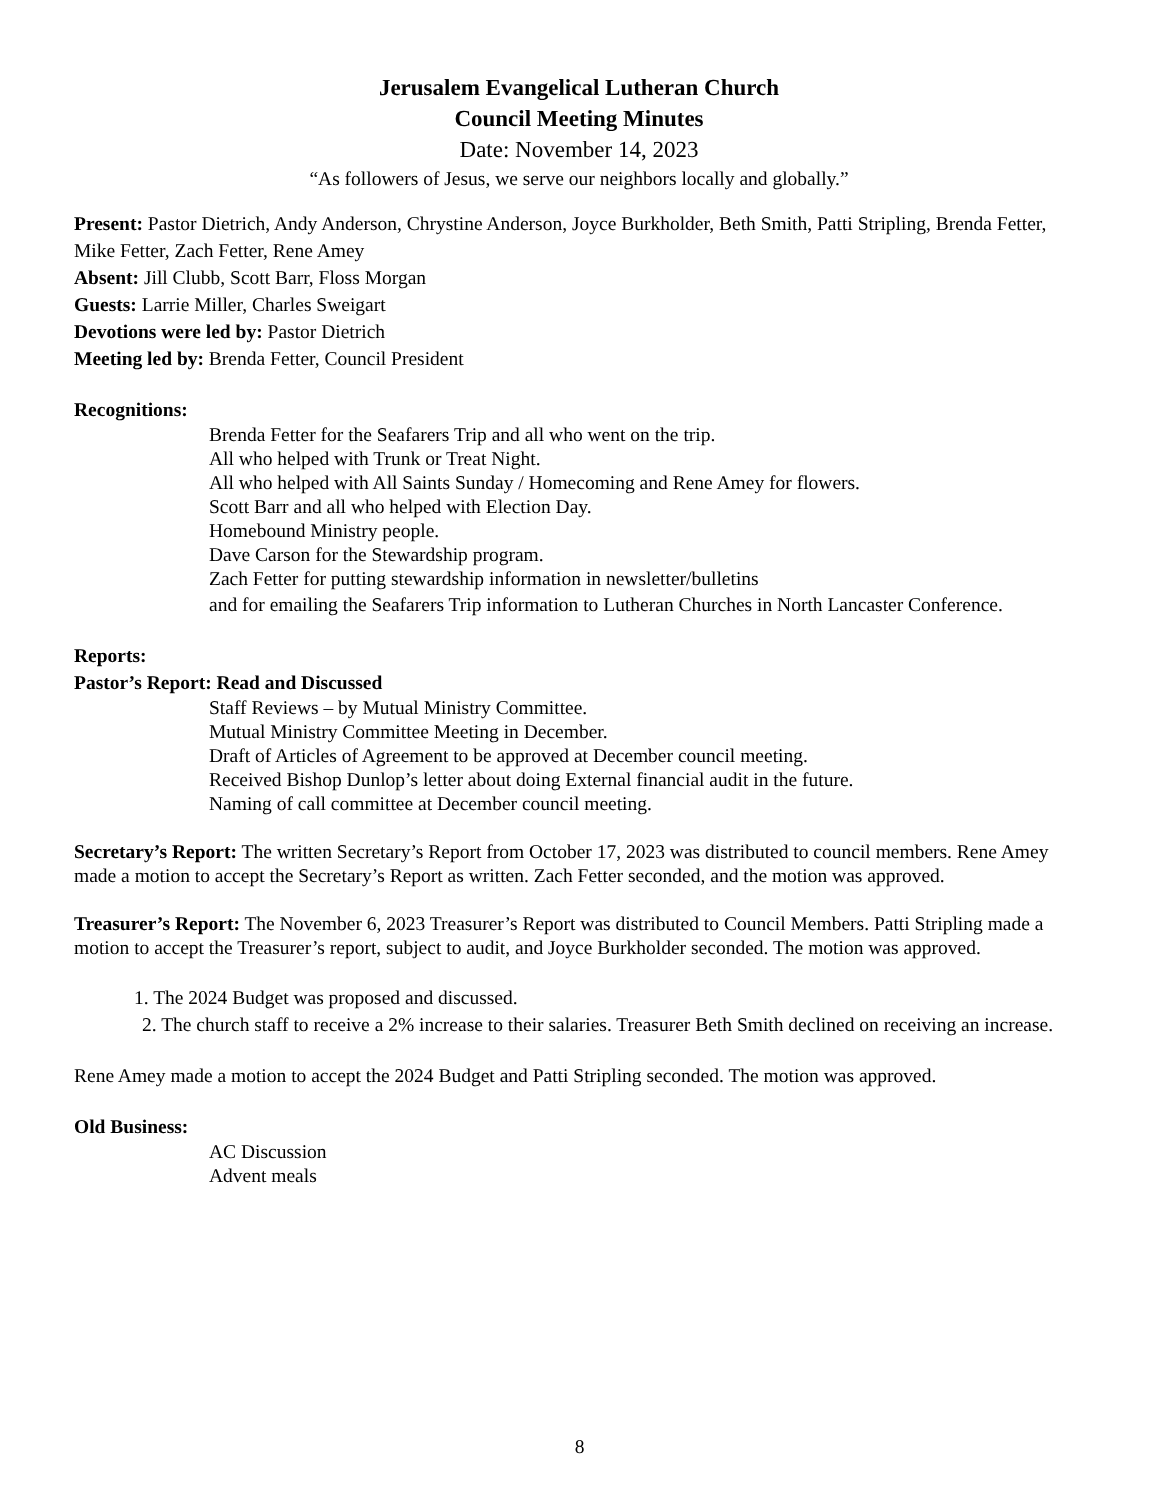Jerusalem Evangelical Lutheran Church
Council Meeting Minutes
Date: November 14, 2023
“As followers of Jesus, we serve our neighbors locally and globally.”
Present: Pastor Dietrich, Andy Anderson, Chrystine Anderson, Joyce Burkholder, Beth Smith, Patti Stripling, Brenda Fetter, Mike Fetter, Zach Fetter, Rene Amey
Absent: Jill Clubb, Scott Barr, Floss Morgan
Guests: Larrie Miller, Charles Sweigart
Devotions were led by: Pastor Dietrich
Meeting led by: Brenda Fetter, Council President
Recognitions:
Brenda Fetter for the Seafarers Trip and all who went on the trip.
All who helped with Trunk or Treat Night.
All who helped with All Saints Sunday / Homecoming and Rene Amey for flowers.
Scott Barr and all who helped with Election Day.
Homebound Ministry people.
Dave Carson for the Stewardship program.
Zach Fetter for putting stewardship information in newsletter/bulletins
and for emailing the Seafarers Trip information to Lutheran Churches in North Lancaster Conference.
Reports:
Pastor’s Report: Read and Discussed
Staff Reviews – by Mutual Ministry Committee.
Mutual Ministry Committee Meeting in December.
Draft of Articles of Agreement to be approved at December council meeting.
Received Bishop Dunlop’s letter about doing External financial audit in the future.
Naming of call committee at December council meeting.
Secretary’s Report: The written Secretary’s Report from October 17, 2023 was distributed to council members. Rene Amey made a motion to accept the Secretary’s Report as written. Zach Fetter seconded, and the motion was approved.
Treasurer’s Report: The November 6, 2023 Treasurer’s Report was distributed to Council Members. Patti Stripling made a motion to accept the Treasurer’s report, subject to audit, and Joyce Burkholder seconded. The motion was approved.
1. The 2024 Budget was proposed and discussed.
2. The church staff to receive a 2% increase to their salaries. Treasurer Beth Smith declined on receiving an increase.
Rene Amey made a motion to accept the 2024 Budget and Patti Stripling seconded. The motion was approved.
Old Business:
AC Discussion
Advent meals
8